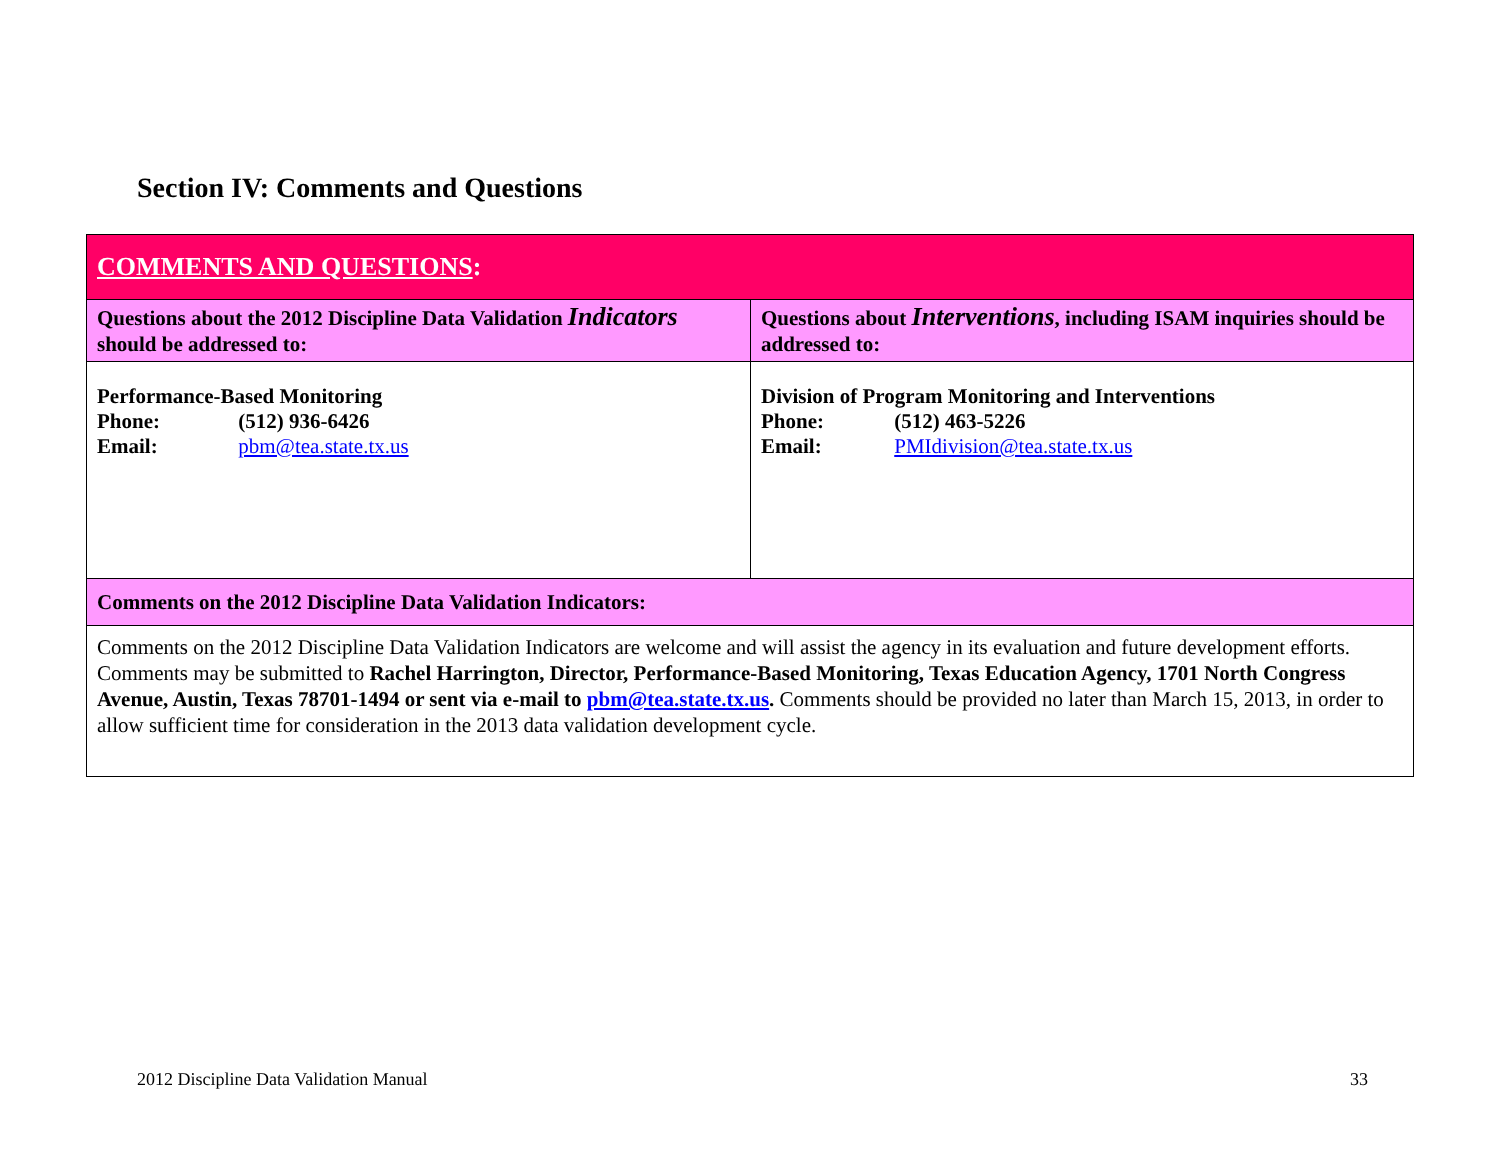Section IV: Comments and Questions
| COMMENTS AND QUESTIONS : | |
| Questions about the 2012 Discipline Data Validation Indicators should be addressed to: | Questions about Interventions , including ISAM inquiries should be addressed to: |
| Performance-Based Monitoring Phone: (512) 936-6426 Email: pbm@tea.state.tx.us | Division of Program Monitoring and Interventions Phone: (512) 463-5226 Email: PMIdivision@tea.state.tx.us |
| Comments on the 2012 Discipline Data Validation Indicators: | |
| Comments on the 2012 Discipline Data Validation Indicators are welcome and will assist the agency in its evaluation and future development efforts. Comments may be submitted to Rachel Harrington, Director, Performance-Based Monitoring, Texas Education Agency, 1701 North Congress Avenue, Austin, Texas 78701-1494 or sent via e-mail to pbm@tea.state.tx.us . Comments should be provided no later than March 15, 2013, in order to allow sufficient time for consideration in the 2013 data validation development cycle. | |
2012 Discipline Data Validation Manual
33